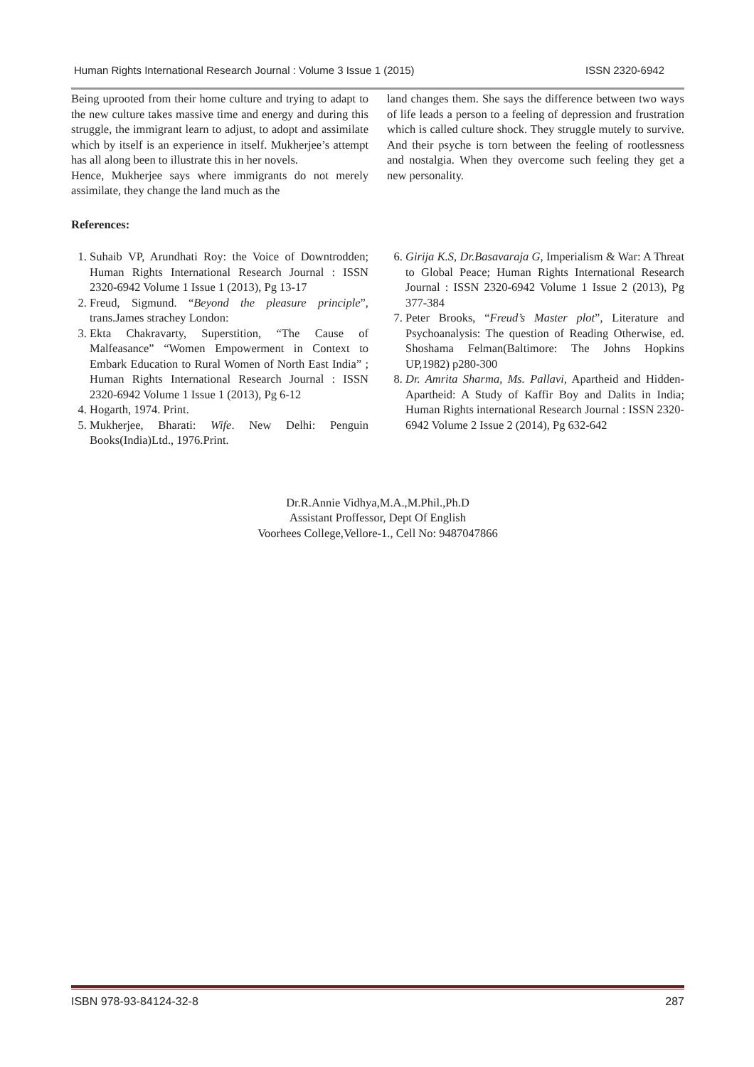Human Rights International Research Journal : Volume 3 Issue 1 (2015) ISSN 2320-6942
Being uprooted from their home culture and trying to adapt to the new culture takes massive time and energy and during this struggle, the immigrant learn to adjust, to adopt and assimilate which by itself is an experience in itself. Mukherjee’s attempt has all along been to illustrate this in her novels.
Hence, Mukherjee says where immigrants do not merely assimilate, they change the land much as the
land changes them. She says the difference between two ways of life leads a person to a feeling of depression and frustration which is called culture shock. They struggle mutely to survive. And their psyche is torn between the feeling of rootlessness and nostalgia. When they overcome such feeling they get a new personality.
References:
1. Suhaib VP, Arundhati Roy: the Voice of Downtrodden; Human Rights International Research Journal : ISSN 2320-6942 Volume 1 Issue 1 (2013), Pg 13-17
2. Freud, Sigmund. “Beyond the pleasure principle”, trans.James strachey London:
3. Ekta Chakravarty, Superstition, “The Cause of Malfeasance” “Women Empowerment in Context to Embark Education to Rural Women of North East India” ; Human Rights International Research Journal : ISSN 2320-6942 Volume 1 Issue 1 (2013), Pg 6-12
4. Hogarth, 1974. Print.
5. Mukherjee, Bharati: Wife. New Delhi: Penguin Books(India)Ltd., 1976.Print.
6. Girija K.S, Dr.Basavaraja G, Imperialism & War: A Threat to Global Peace; Human Rights International Research Journal : ISSN 2320-6942 Volume 1 Issue 2 (2013), Pg 377-384
7. Peter Brooks, “Freud’s Master plot”, Literature and Psychoanalysis: The question of Reading Otherwise, ed. Shoshama Felman(Baltimore: The Johns Hopkins UP,1982) p280-300
8. Dr. Amrita Sharma, Ms. Pallavi, Apartheid and Hidden-Apartheid: A Study of Kaffir Boy and Dalits in India; Human Rights international Research Journal : ISSN 2320-6942 Volume 2 Issue 2 (2014), Pg 632-642
Dr.R.Annie Vidhya,M.A.,M.Phil.,Ph.D
Assistant Proffessor, Dept Of English
Voorhees College,Vellore-1., Cell No: 9487047866
ISBN 978-93-84124-32-8 287